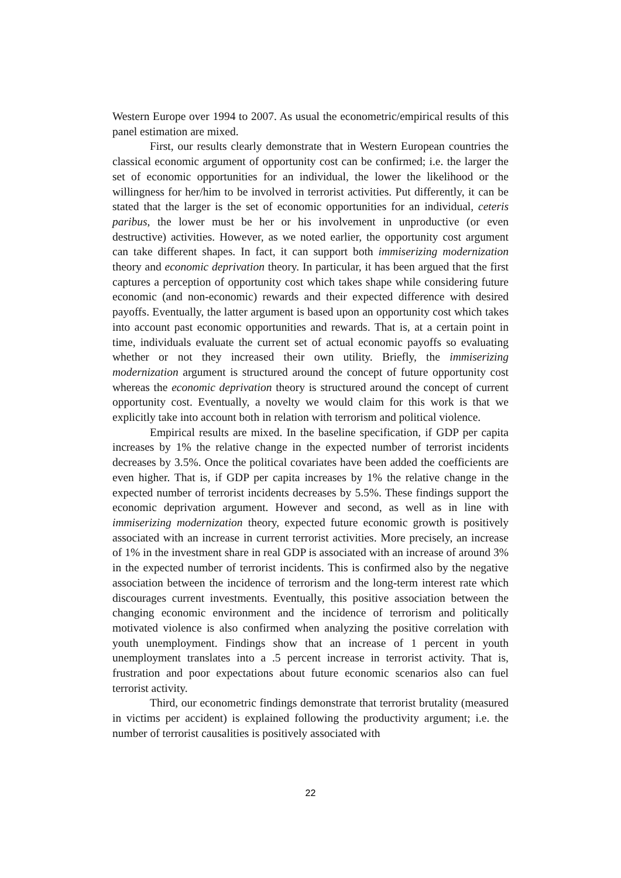Western Europe over 1994 to 2007. As usual the econometric/empirical results of this panel estimation are mixed.
First, our results clearly demonstrate that in Western European countries the classical economic argument of opportunity cost can be confirmed; i.e. the larger the set of economic opportunities for an individual, the lower the likelihood or the willingness for her/him to be involved in terrorist activities. Put differently, it can be stated that the larger is the set of economic opportunities for an individual, ceteris paribus, the lower must be her or his involvement in unproductive (or even destructive) activities. However, as we noted earlier, the opportunity cost argument can take different shapes. In fact, it can support both immiserizing modernization theory and economic deprivation theory. In particular, it has been argued that the first captures a perception of opportunity cost which takes shape while considering future economic (and non-economic) rewards and their expected difference with desired payoffs. Eventually, the latter argument is based upon an opportunity cost which takes into account past economic opportunities and rewards. That is, at a certain point in time, individuals evaluate the current set of actual economic payoffs so evaluating whether or not they increased their own utility. Briefly, the immiserizing modernization argument is structured around the concept of future opportunity cost whereas the economic deprivation theory is structured around the concept of current opportunity cost. Eventually, a novelty we would claim for this work is that we explicitly take into account both in relation with terrorism and political violence.
Empirical results are mixed. In the baseline specification, if GDP per capita increases by 1% the relative change in the expected number of terrorist incidents decreases by 3.5%. Once the political covariates have been added the coefficients are even higher. That is, if GDP per capita increases by 1% the relative change in the expected number of terrorist incidents decreases by 5.5%. These findings support the economic deprivation argument. However and second, as well as in line with immiserizing modernization theory, expected future economic growth is positively associated with an increase in current terrorist activities. More precisely, an increase of 1% in the investment share in real GDP is associated with an increase of around 3% in the expected number of terrorist incidents. This is confirmed also by the negative association between the incidence of terrorism and the long-term interest rate which discourages current investments. Eventually, this positive association between the changing economic environment and the incidence of terrorism and politically motivated violence is also confirmed when analyzing the positive correlation with youth unemployment. Findings show that an increase of 1 percent in youth unemployment translates into a .5 percent increase in terrorist activity. That is, frustration and poor expectations about future economic scenarios also can fuel terrorist activity.
Third, our econometric findings demonstrate that terrorist brutality (measured in victims per accident) is explained following the productivity argument; i.e. the number of terrorist causalities is positively associated with
22